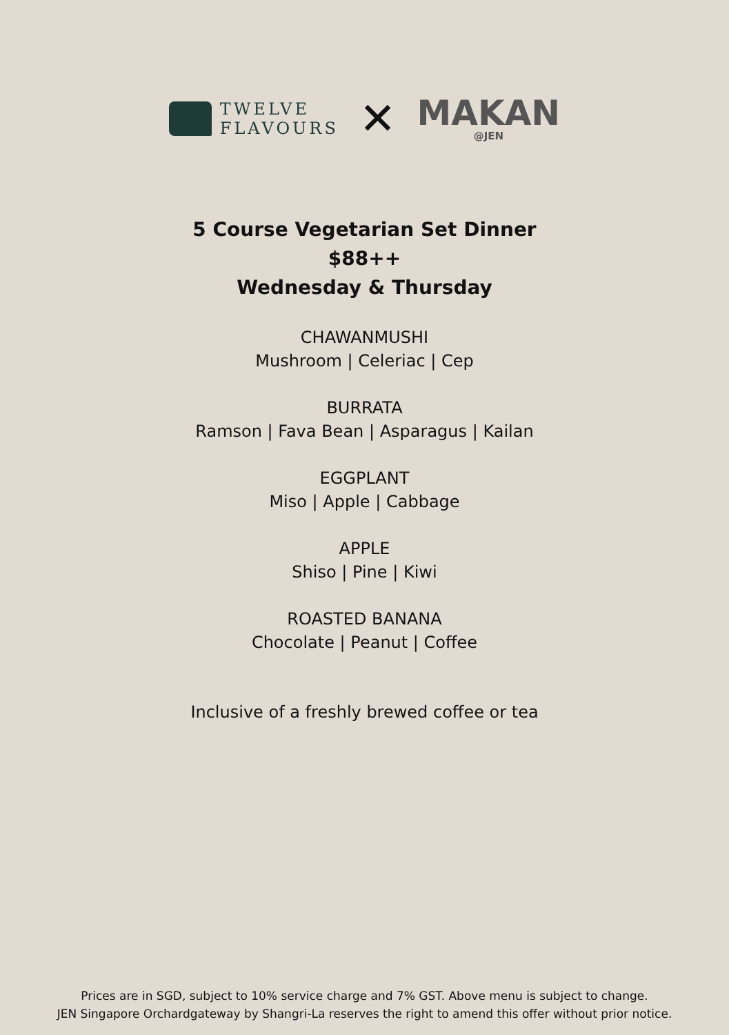TWELVE
FLAVOURS
✕
MAKAN
@JEN
5 Course Vegetarian Set Dinner
$88++
Wednesday & Thursday
CHAWANMUSHI
Mushroom | Celeriac | Cep
BURRATA
Ramson | Fava Bean | Asparagus | Kailan
EGGPLANT
Miso | Apple | Cabbage
APPLE
Shiso | Pine | Kiwi
ROASTED BANANA
Chocolate | Peanut | Coffee
Inclusive of a freshly brewed coffee or tea
Prices are in SGD, subject to 10% service charge and 7% GST. Above menu is subject to change.
JEN Singapore Orchardgateway by Shangri-La reserves the right to amend this offer without prior notice.